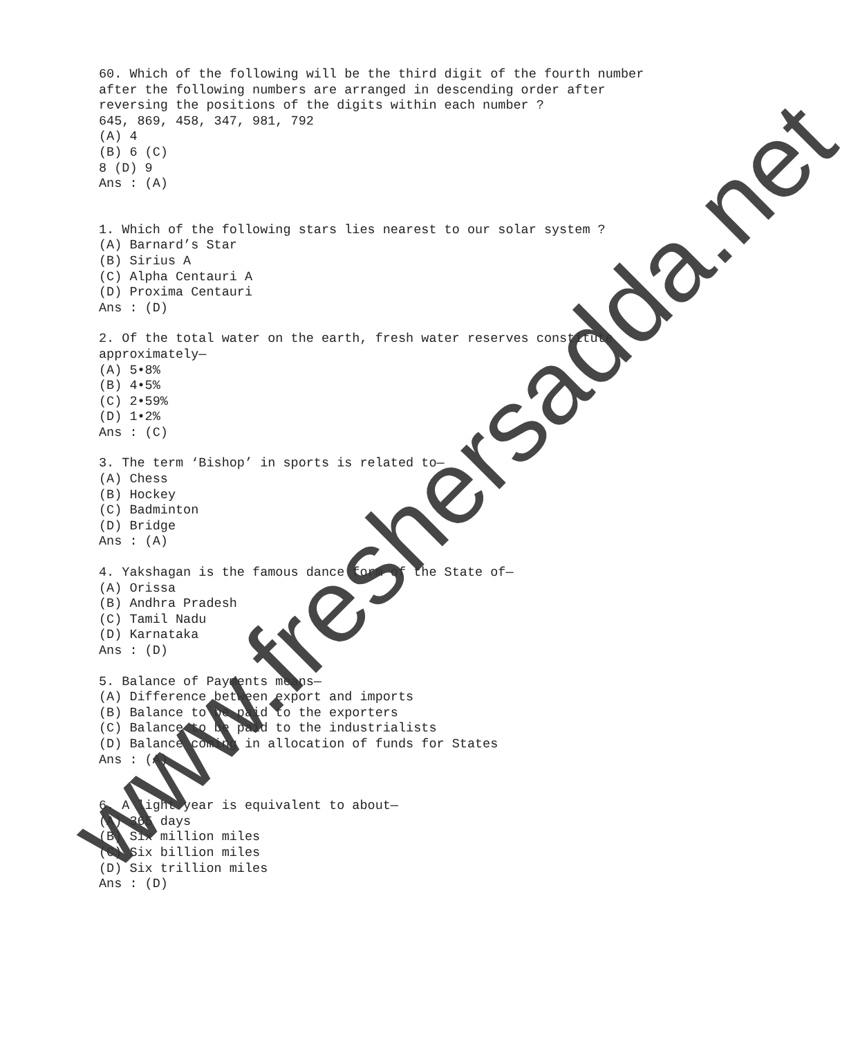60. Which of the following will be the third digit of the fourth number
after the following numbers are arranged in descending order after
reversing the positions of the digits within each number ?
645, 869, 458, 347, 981, 792
(A) 4
(B) 6 (C)
8 (D) 9
Ans : (A)
1. Which of the following stars lies nearest to our solar system ?
(A) Barnard’s Star
(B) Sirius A
(C) Alpha Centauri A
(D) Proxima Centauri
Ans : (D)
2. Of the total water on the earth, fresh water reserves constitute
approximately—
(A) 5•8%
(B) 4•5%
(C) 2•59%
(D) 1•2%
Ans : (C)
3. The term ‘Bishop’ in sports is related to—
(A) Chess
(B) Hockey
(C) Badminton
(D) Bridge
Ans : (A)
4. Yakshagan is the famous dance form of the State of—
(A) Orissa
(B) Andhra Pradesh
(C) Tamil Nadu
(D) Karnataka
Ans : (D)
5. Balance of Payments means—
(A) Difference between export and imports
(B) Balance to be paid to the exporters
(C) Balance to be paid to the industrialists
(D) Balance coming in allocation of funds for States
Ans : (A)
6. A light year is equivalent to about—
(A) 365 days
(B) Six million miles
(C) Six billion miles
(D) Six trillion miles
Ans : (D)
www.freshersadda.net